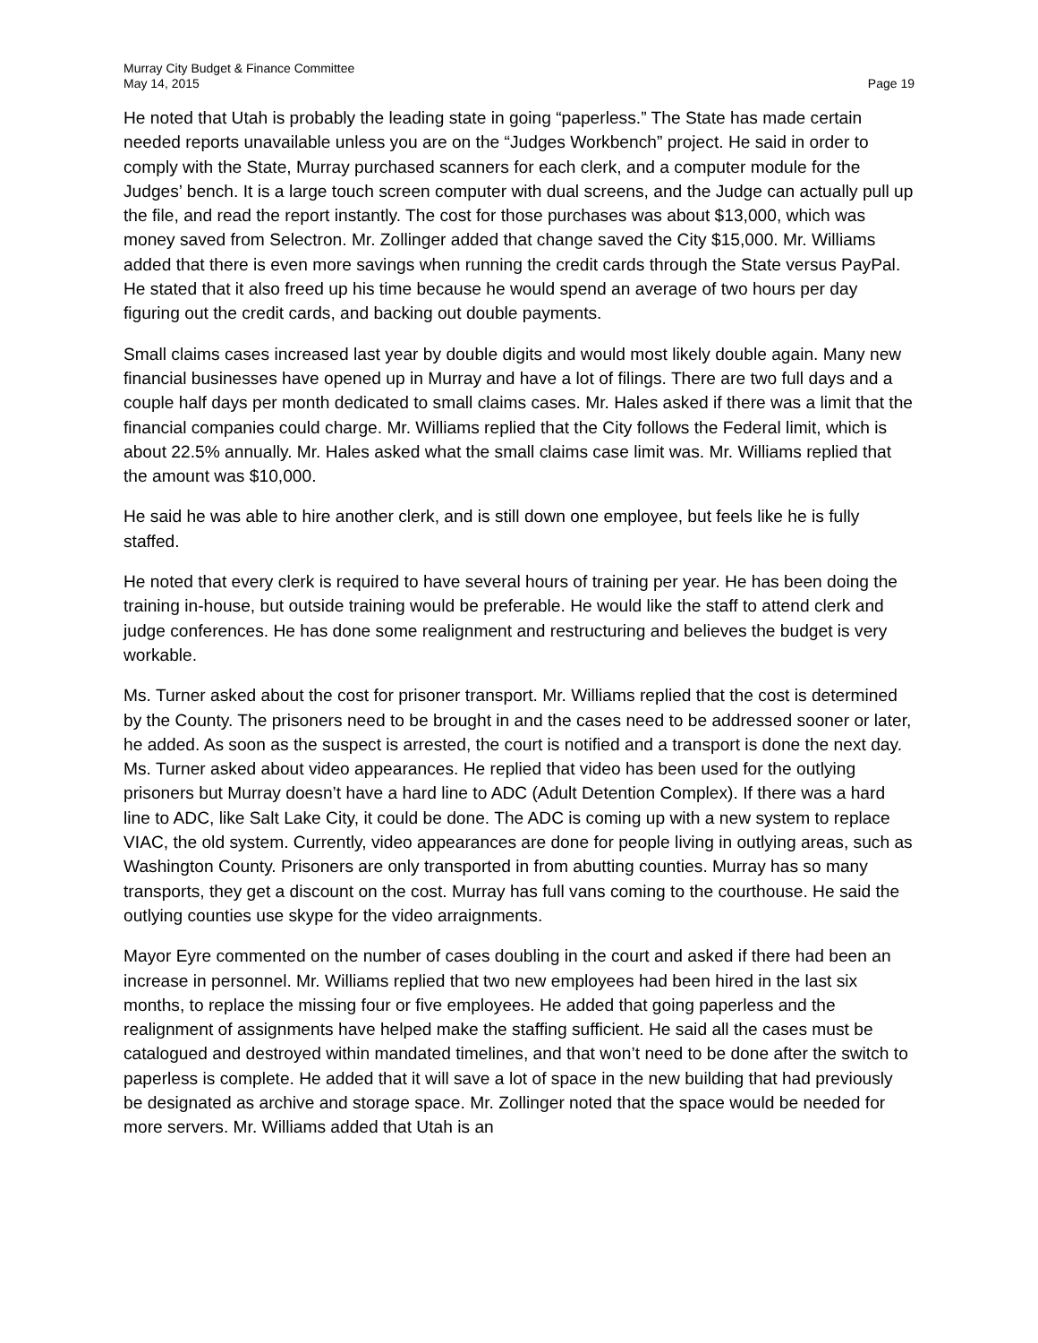Murray City Budget & Finance Committee
May 14, 2015
Page 19
He noted that Utah is probably the leading state in going “paperless.” The State has made certain needed reports unavailable unless you are on the “Judges Workbench” project. He said in order to comply with the State, Murray purchased scanners for each clerk, and a computer module for the Judges’ bench. It is a large touch screen computer with dual screens, and the Judge can actually pull up the file, and read the report instantly. The cost for those purchases was about $13,000, which was money saved from Selectron. Mr. Zollinger added that change saved the City $15,000. Mr. Williams added that there is even more savings when running the credit cards through the State versus PayPal. He stated that it also freed up his time because he would spend an average of two hours per day figuring out the credit cards, and backing out double payments.
Small claims cases increased last year by double digits and would most likely double again. Many new financial businesses have opened up in Murray and have a lot of filings. There are two full days and a couple half days per month dedicated to small claims cases. Mr. Hales asked if there was a limit that the financial companies could charge. Mr. Williams replied that the City follows the Federal limit, which is about 22.5% annually. Mr. Hales asked what the small claims case limit was. Mr. Williams replied that the amount was $10,000.
He said he was able to hire another clerk, and is still down one employee, but feels like he is fully staffed.
He noted that every clerk is required to have several hours of training per year. He has been doing the training in-house, but outside training would be preferable. He would like the staff to attend clerk and judge conferences. He has done some realignment and restructuring and believes the budget is very workable.
Ms. Turner asked about the cost for prisoner transport. Mr. Williams replied that the cost is determined by the County. The prisoners need to be brought in and the cases need to be addressed sooner or later, he added. As soon as the suspect is arrested, the court is notified and a transport is done the next day. Ms. Turner asked about video appearances. He replied that video has been used for the outlying prisoners but Murray doesn’t have a hard line to ADC (Adult Detention Complex). If there was a hard line to ADC, like Salt Lake City, it could be done. The ADC is coming up with a new system to replace VIAC, the old system. Currently, video appearances are done for people living in outlying areas, such as Washington County. Prisoners are only transported in from abutting counties. Murray has so many transports, they get a discount on the cost. Murray has full vans coming to the courthouse. He said the outlying counties use skype for the video arraignments.
Mayor Eyre commented on the number of cases doubling in the court and asked if there had been an increase in personnel. Mr. Williams replied that two new employees had been hired in the last six months, to replace the missing four or five employees. He added that going paperless and the realignment of assignments have helped make the staffing sufficient. He said all the cases must be catalogued and destroyed within mandated timelines, and that won’t need to be done after the switch to paperless is complete. He added that it will save a lot of space in the new building that had previously be designated as archive and storage space. Mr. Zollinger noted that the space would be needed for more servers. Mr. Williams added that Utah is an